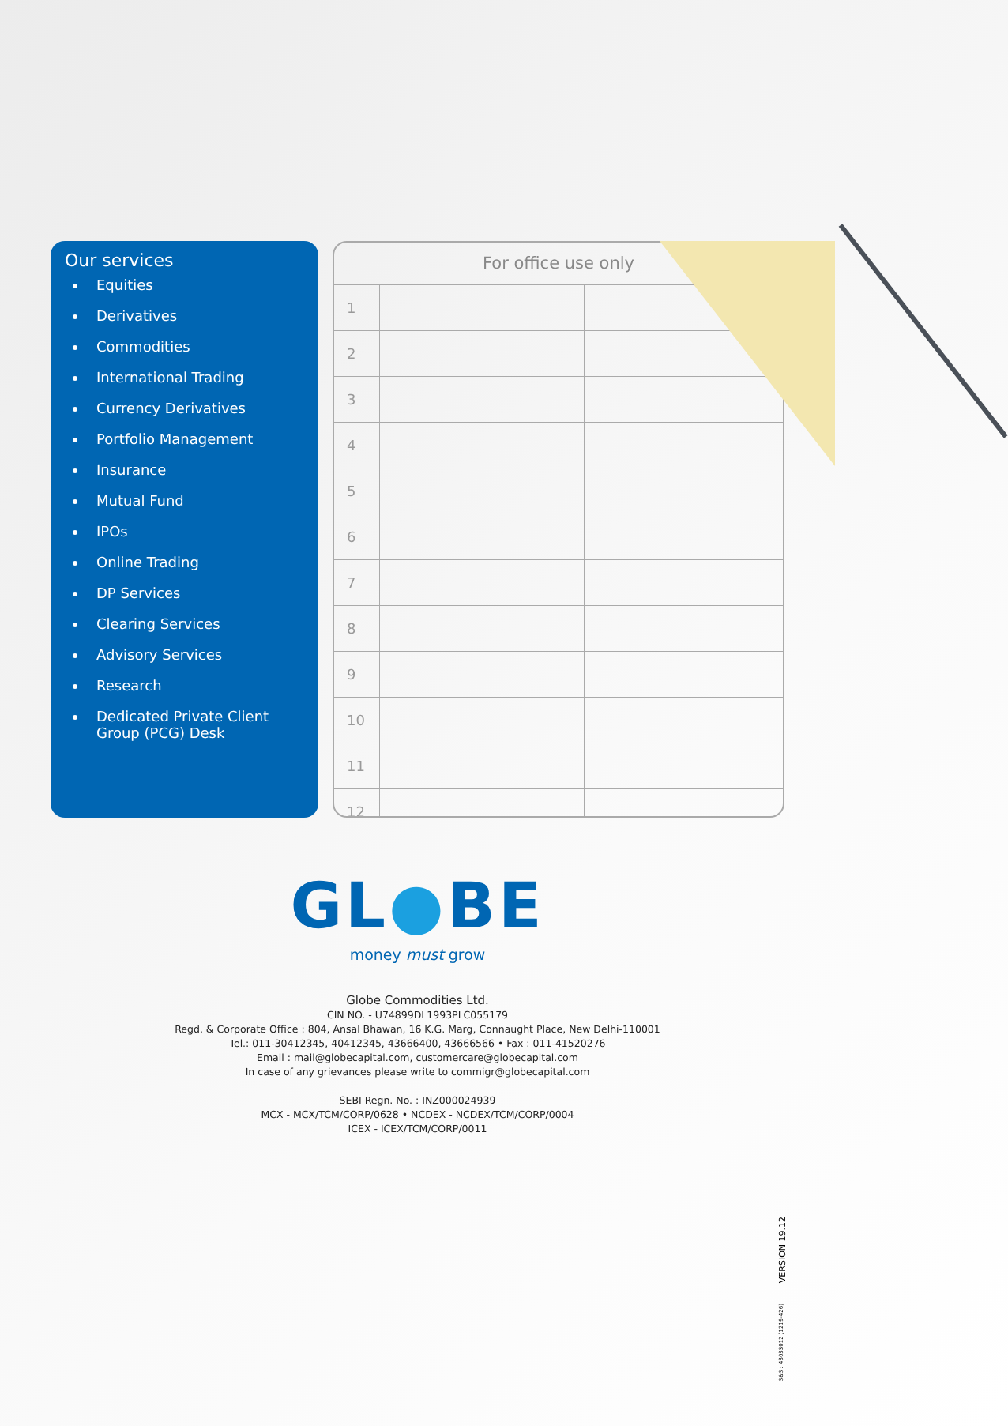Our services
Equities
Derivatives
Commodities
International Trading
Currency Derivatives
Portfolio Management
Insurance
Mutual Fund
IPOs
Online Trading
DP Services
Clearing Services
Advisory Services
Research
Dedicated Private Client Group (PCG) Desk
For office use only
| 1 | | |
| 2 | | |
| 3 | | |
| 4 | | |
| 5 | | |
| 6 | | |
| 7 | | |
| 8 | | |
| 9 | | |
| 10 | | |
| 11 | | |
| 12 | | |
GL●BE
money must grow
Globe Commodities Ltd.
CIN NO. - U74899DL1993PLC055179
Regd. & Corporate Office : 804, Ansal Bhawan, 16 K.G. Marg, Connaught Place, New Delhi-110001
Tel.: 011-30412345, 40412345, 43666400, 43666566 • Fax : 011-41520276
Email : mail@globecapital.com, customercare@globecapital.com
In case of any grievances please write to commigr@globecapital.com
SEBI Regn. No. : INZ000024939
MCX - MCX/TCM/CORP/0628 • NCDEX - NCDEX/TCM/CORP/0004
ICEX - ICEX/TCM/CORP/0011
VERSION 19.12
S&S : 4303S012 (1219-426)